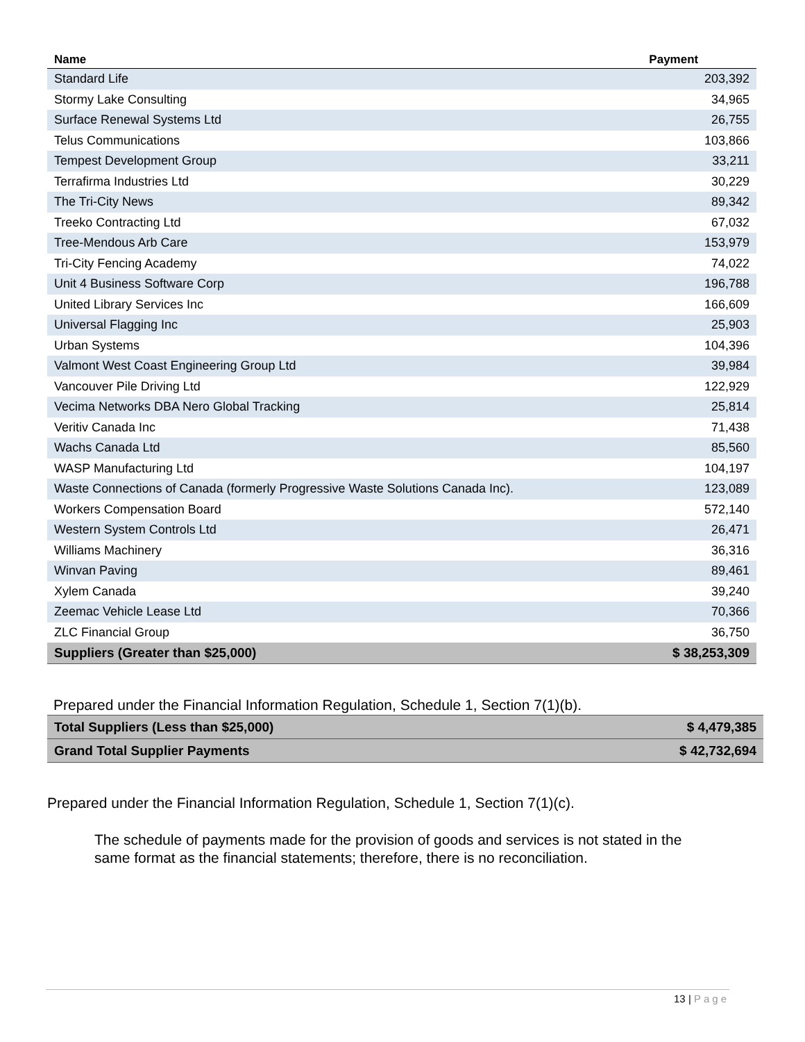| Name | Payment |
| --- | --- |
| Standard Life | 203,392 |
| Stormy Lake Consulting | 34,965 |
| Surface Renewal Systems Ltd | 26,755 |
| Telus Communications | 103,866 |
| Tempest Development Group | 33,211 |
| Terrafirma Industries Ltd | 30,229 |
| The Tri-City News | 89,342 |
| Treeko Contracting Ltd | 67,032 |
| Tree-Mendous Arb Care | 153,979 |
| Tri-City Fencing Academy | 74,022 |
| Unit 4 Business Software Corp | 196,788 |
| United Library Services Inc | 166,609 |
| Universal Flagging Inc | 25,903 |
| Urban Systems | 104,396 |
| Valmont West Coast Engineering Group Ltd | 39,984 |
| Vancouver Pile Driving Ltd | 122,929 |
| Vecima Networks DBA Nero Global Tracking | 25,814 |
| Veritiv Canada Inc | 71,438 |
| Wachs Canada Ltd | 85,560 |
| WASP Manufacturing Ltd | 104,197 |
| Waste Connections of Canada (formerly Progressive Waste Solutions Canada Inc). | 123,089 |
| Workers Compensation Board | 572,140 |
| Western System Controls Ltd | 26,471 |
| Williams Machinery | 36,316 |
| Winvan Paving | 89,461 |
| Xylem Canada | 39,240 |
| Zeemac Vehicle Lease Ltd | 70,366 |
| ZLC Financial Group | 36,750 |
| Suppliers (Greater than $25,000) | $ 38,253,309 |
Prepared under the Financial Information Regulation, Schedule 1, Section 7(1)(b).
| Total Suppliers (Less than $25,000) | $ 4,479,385 |
| Grand Total Supplier Payments | $ 42,732,694 |
Prepared under the Financial Information Regulation, Schedule 1, Section 7(1)(c).
The schedule of payments made for the provision of goods and services is not stated in the same format as the financial statements; therefore, there is no reconciliation.
13 | Page